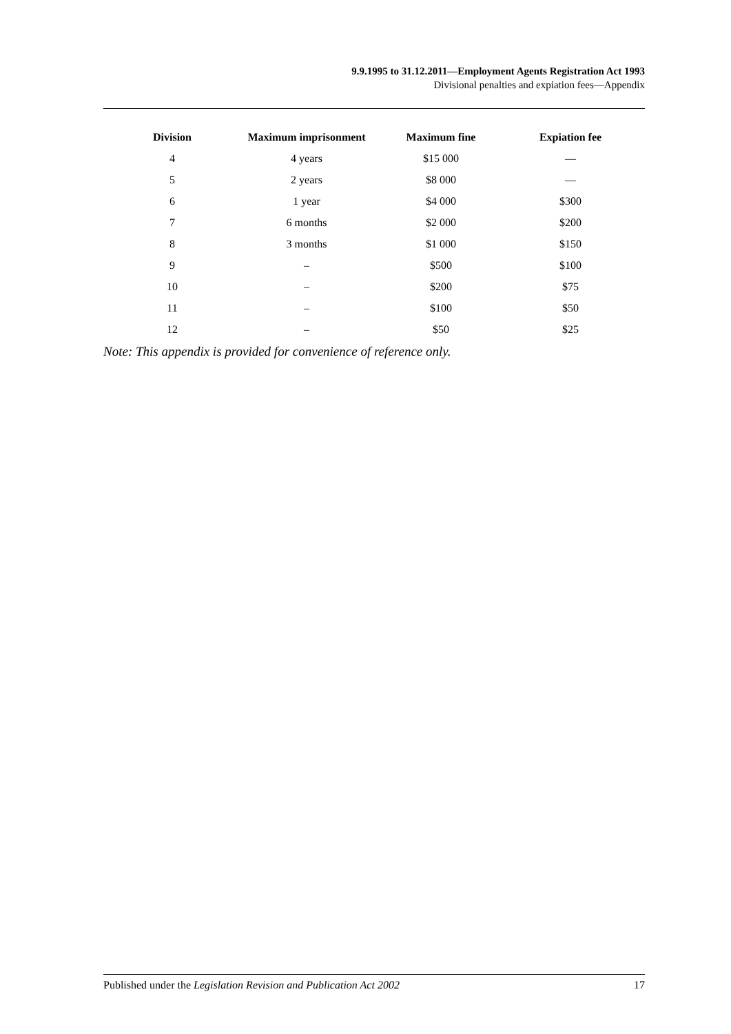9.9.1995 to 31.12.2011—Employment Agents Registration Act 1993
Divisional penalties and expiation fees—Appendix
| Division | Maximum imprisonment | Maximum fine | Expiation fee |
| --- | --- | --- | --- |
| 4 | 4 years | $15 000 | — |
| 5 | 2 years | $8 000 | — |
| 6 | 1 year | $4 000 | $300 |
| 7 | 6 months | $2 000 | $200 |
| 8 | 3 months | $1 000 | $150 |
| 9 | – | $500 | $100 |
| 10 | – | $200 | $75 |
| 11 | – | $100 | $50 |
| 12 | – | $50 | $25 |
Note: This appendix is provided for convenience of reference only.
Published under the Legislation Revision and Publication Act 2002 17